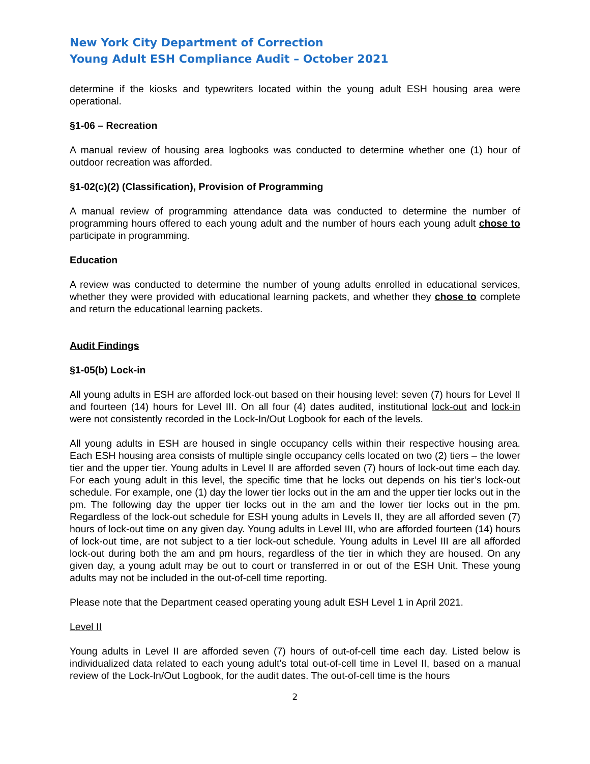New York City Department of Correction
Young Adult ESH Compliance Audit – October 2021
determine if the kiosks and typewriters located within the young adult ESH housing area were operational.
§1-06 – Recreation
A manual review of housing area logbooks was conducted to determine whether one (1) hour of outdoor recreation was afforded.
§1-02(c)(2) (Classification), Provision of Programming
A manual review of programming attendance data was conducted to determine the number of programming hours offered to each young adult and the number of hours each young adult chose to participate in programming.
Education
A review was conducted to determine the number of young adults enrolled in educational services, whether they were provided with educational learning packets, and whether they chose to complete and return the educational learning packets.
Audit Findings
§1-05(b) Lock-in
All young adults in ESH are afforded lock-out based on their housing level: seven (7) hours for Level II and fourteen (14) hours for Level III. On all four (4) dates audited, institutional lock-out and lock-in were not consistently recorded in the Lock-In/Out Logbook for each of the levels.
All young adults in ESH are housed in single occupancy cells within their respective housing area. Each ESH housing area consists of multiple single occupancy cells located on two (2) tiers – the lower tier and the upper tier. Young adults in Level II are afforded seven (7) hours of lock-out time each day. For each young adult in this level, the specific time that he locks out depends on his tier’s lock-out schedule. For example, one (1) day the lower tier locks out in the am and the upper tier locks out in the pm. The following day the upper tier locks out in the am and the lower tier locks out in the pm. Regardless of the lock-out schedule for ESH young adults in Levels II, they are all afforded seven (7) hours of lock-out time on any given day. Young adults in Level III, who are afforded fourteen (14) hours of lock-out time, are not subject to a tier lock-out schedule. Young adults in Level III are all afforded lock-out during both the am and pm hours, regardless of the tier in which they are housed. On any given day, a young adult may be out to court or transferred in or out of the ESH Unit. These young adults may not be included in the out-of-cell time reporting.
Please note that the Department ceased operating young adult ESH Level 1 in April 2021.
Level II
Young adults in Level II are afforded seven (7) hours of out-of-cell time each day. Listed below is individualized data related to each young adult’s total out-of-cell time in Level II, based on a manual review of the Lock-In/Out Logbook, for the audit dates. The out-of-cell time is the hours
2